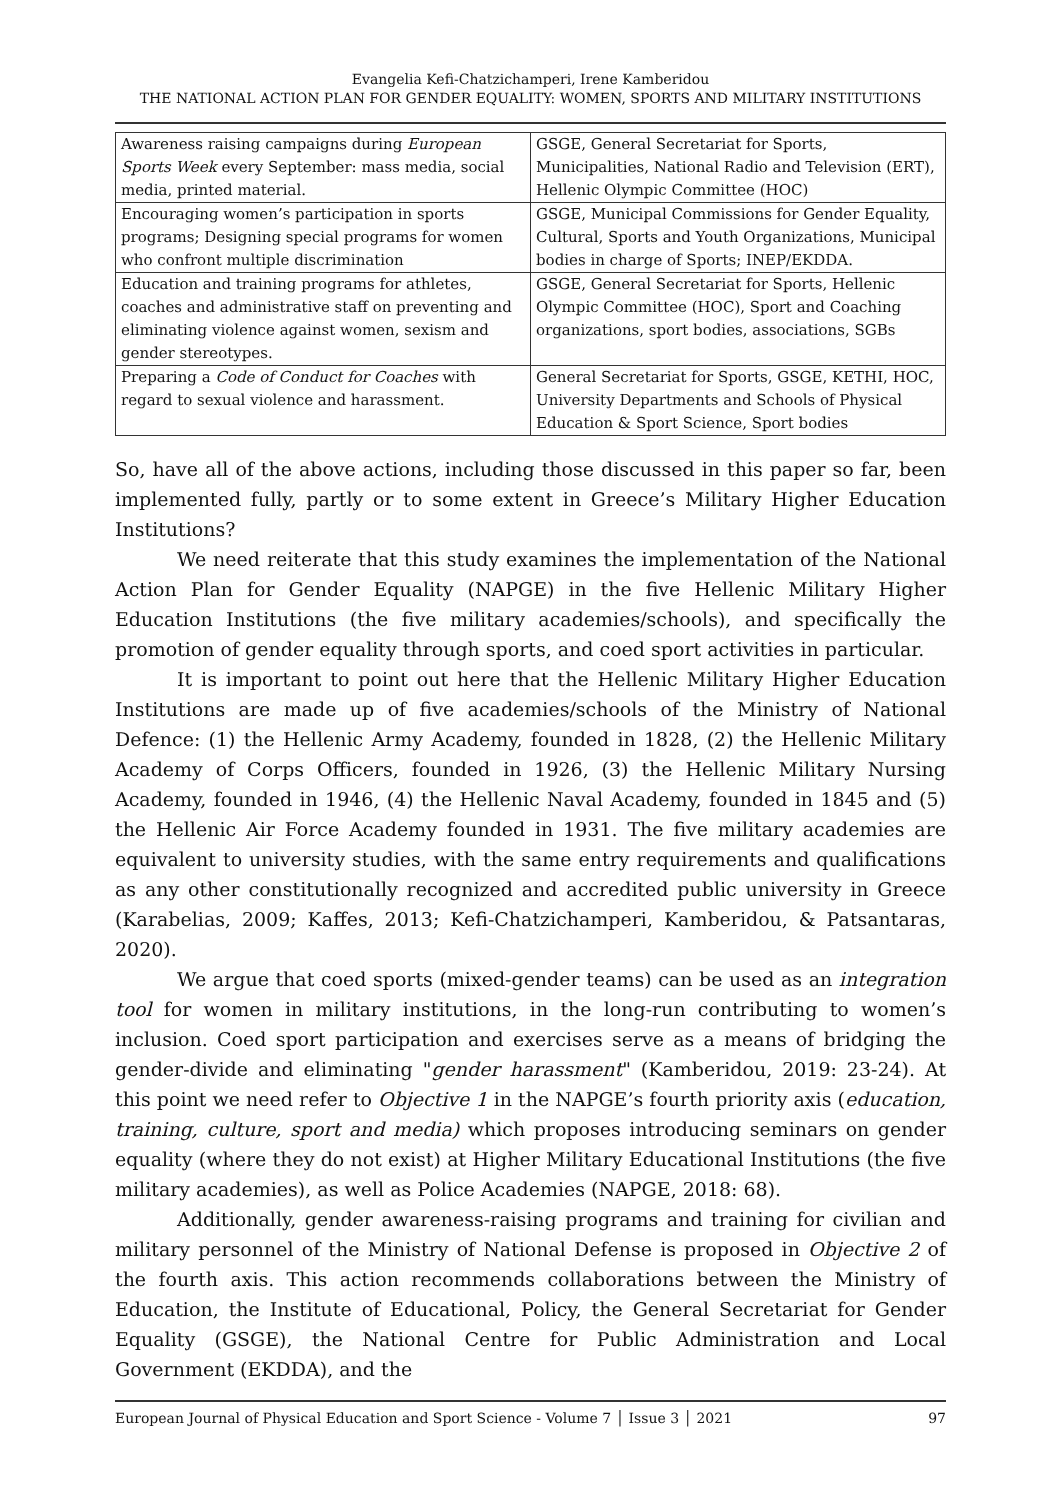Evangelia Kefi-Chatzichamperi, Irene Kamberidou
THE NATIONAL ACTION PLAN FOR GENDER EQUALITY: WOMEN, SPORTS AND MILITARY INSTITUTIONS
| Awareness raising campaigns during European Sports Week every September: mass media, social media, printed material. | GSGE, General Secretariat for Sports, Municipalities, National Radio and Television (ERT), Hellenic Olympic Committee (HOC) |
| Encouraging women’s participation in sports programs; Designing special programs for women who confront multiple discrimination | GSGE, Municipal Commissions for Gender Equality, Cultural, Sports and Youth Organizations, Municipal bodies in charge of Sports; INEP/EKDDA. |
| Education and training programs for athletes, coaches and administrative staff on preventing and eliminating violence against women, sexism and gender stereotypes. | GSGE, General Secretariat for Sports, Hellenic Olympic Committee (HOC), Sport and Coaching organizations, sport bodies, associations, SGBs |
| Preparing a Code of Conduct for Coaches with regard to sexual violence and harassment. | General Secretariat for Sports, GSGE, KETHI, HOC, University Departments and Schools of Physical Education & Sport Science, Sport bodies |
So, have all of the above actions, including those discussed in this paper so far, been implemented fully, partly or to some extent in Greece’s Military Higher Education Institutions?
We need reiterate that this study examines the implementation of the National Action Plan for Gender Equality (NAPGE) in the five Hellenic Military Higher Education Institutions (the five military academies/schools), and specifically the promotion of gender equality through sports, and coed sport activities in particular.
It is important to point out here that the Hellenic Military Higher Education Institutions are made up of five academies/schools of the Ministry of National Defence: (1) the Hellenic Army Academy, founded in 1828, (2) the Hellenic Military Academy of Corps Officers, founded in 1926, (3) the Hellenic Military Nursing Academy, founded in 1946, (4) the Hellenic Naval Academy, founded in 1845 and (5) the Hellenic Air Force Academy founded in 1931. The five military academies are equivalent to university studies, with the same entry requirements and qualifications as any other constitutionally recognized and accredited public university in Greece (Karabelias, 2009; Kaffes, 2013; Kefi-Chatzichamperi, Kamberidou, & Patsantaras, 2020).
We argue that coed sports (mixed-gender teams) can be used as an integration tool for women in military institutions, in the long-run contributing to women’s inclusion. Coed sport participation and exercises serve as a means of bridging the gender-divide and eliminating "gender harassment" (Kamberidou, 2019: 23-24). At this point we need refer to Objective 1 in the NAPGE’s fourth priority axis (education, training, culture, sport and media) which proposes introducing seminars on gender equality (where they do not exist) at Higher Military Educational Institutions (the five military academies), as well as Police Academies (NAPGE, 2018: 68).
Additionally, gender awareness-raising programs and training for civilian and military personnel of the Ministry of National Defense is proposed in Objective 2 of the fourth axis. This action recommends collaborations between the Ministry of Education, the Institute of Educational, Policy, the General Secretariat for Gender Equality (GSGE), the National Centre for Public Administration and Local Government (EKDDA), and the
European Journal of Physical Education and Sport Science - Volume 7 │ Issue 3 │ 2021 97